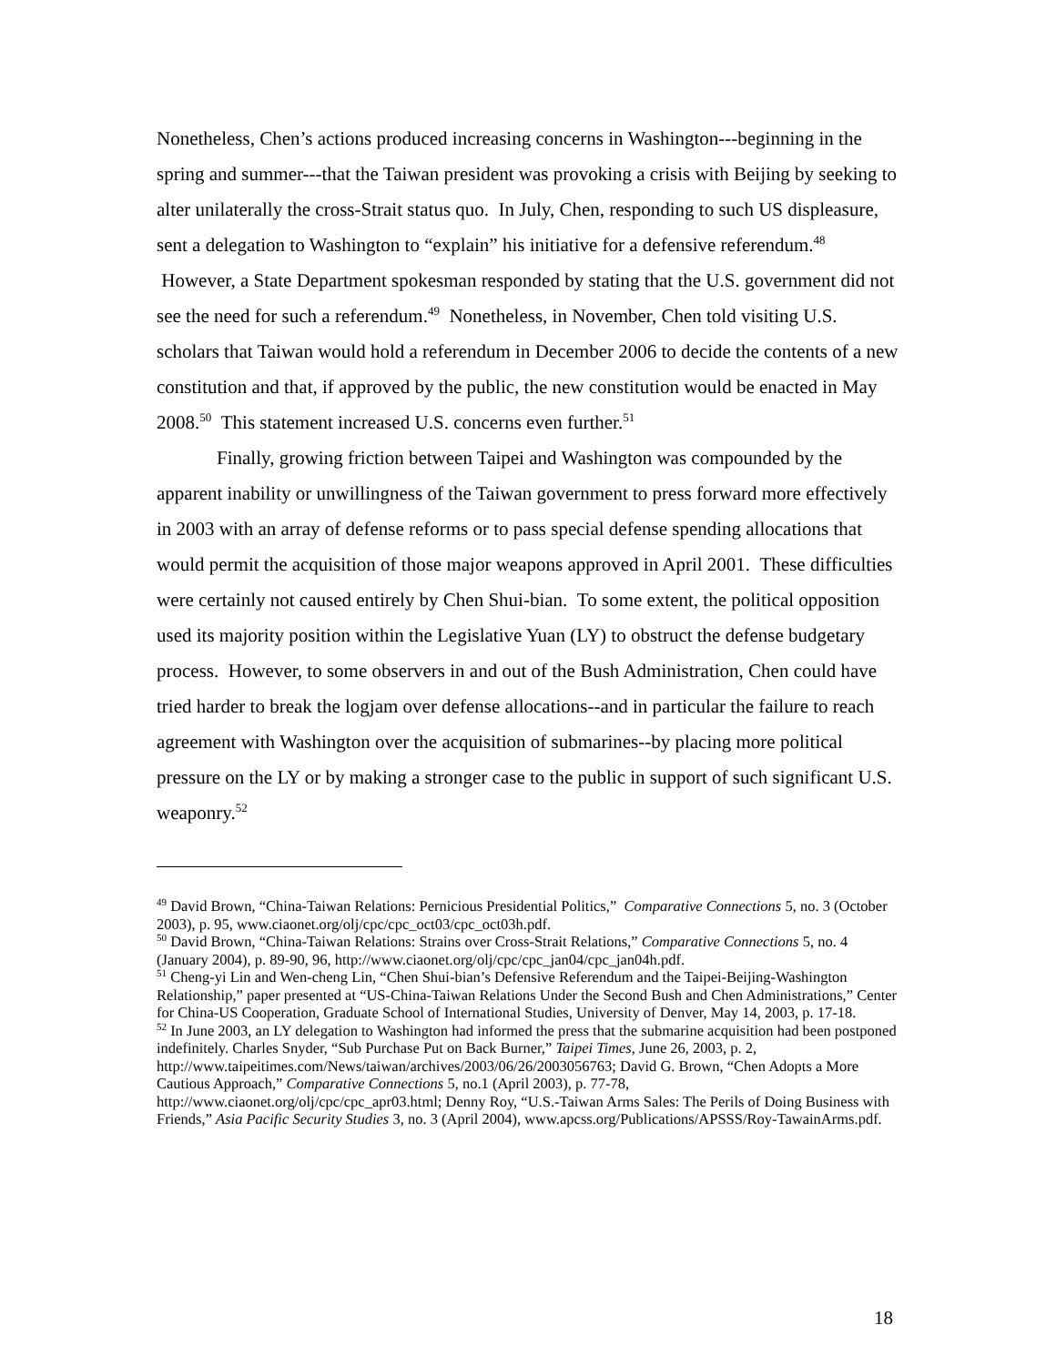Nonetheless, Chen’s actions produced increasing concerns in Washington---beginning in the spring and summer---that the Taiwan president was provoking a crisis with Beijing by seeking to alter unilaterally the cross-Strait status quo. In July, Chen, responding to such US displeasure, sent a delegation to Washington to “explain” his initiative for a defensive referendum.<sup>48</sup> However, a State Department spokesman responded by stating that the U.S. government did not see the need for such a referendum.<sup>49</sup> Nonetheless, in November, Chen told visiting U.S. scholars that Taiwan would hold a referendum in December 2006 to decide the contents of a new constitution and that, if approved by the public, the new constitution would be enacted in May 2008.<sup>50</sup> This statement increased U.S. concerns even further.<sup>51</sup>
Finally, growing friction between Taipei and Washington was compounded by the apparent inability or unwillingness of the Taiwan government to press forward more effectively in 2003 with an array of defense reforms or to pass special defense spending allocations that would permit the acquisition of those major weapons approved in April 2001. These difficulties were certainly not caused entirely by Chen Shui-bian. To some extent, the political opposition used its majority position within the Legislative Yuan (LY) to obstruct the defense budgetary process. However, to some observers in and out of the Bush Administration, Chen could have tried harder to break the logjam over defense allocations--and in particular the failure to reach agreement with Washington over the acquisition of submarines--by placing more political pressure on the LY or by making a stronger case to the public in support of such significant U.S. weaponry.<sup>52</sup>
<sup>49</sup> David Brown, “China-Taiwan Relations: Pernicious Presidential Politics,” Comparative Connections 5, no. 3 (October 2003), p. 95, www.ciaonet.org/olj/cpc/cpc_oct03/cpc_oct03h.pdf.
<sup>50</sup> David Brown, “China-Taiwan Relations: Strains over Cross-Strait Relations,” Comparative Connections 5, no. 4 (January 2004), p. 89-90, 96, http://www.ciaonet.org/olj/cpc/cpc_jan04/cpc_jan04h.pdf.
<sup>51</sup> Cheng-yi Lin and Wen-cheng Lin, “Chen Shui-bian’s Defensive Referendum and the Taipei-Beijing-Washington Relationship,” paper presented at “US-China-Taiwan Relations Under the Second Bush and Chen Administrations,” Center for China-US Cooperation, Graduate School of International Studies, University of Denver, May 14, 2003, p. 17-18.
<sup>52</sup> In June 2003, an LY delegation to Washington had informed the press that the submarine acquisition had been postponed indefinitely. Charles Snyder, “Sub Purchase Put on Back Burner,” Taipei Times, June 26, 2003, p. 2, http://www.taipeitimes.com/News/taiwan/archives/2003/06/26/2003056763; David G. Brown, “Chen Adopts a More Cautious Approach,” Comparative Connections 5, no.1 (April 2003), p. 77-78, http://www.ciaonet.org/olj/cpc/cpc_apr03.html; Denny Roy, “U.S.-Taiwan Arms Sales: The Perils of Doing Business with Friends,” Asia Pacific Security Studies 3, no. 3 (April 2004), www.apcss.org/Publications/APSSS/Roy-TawainArms.pdf.
18